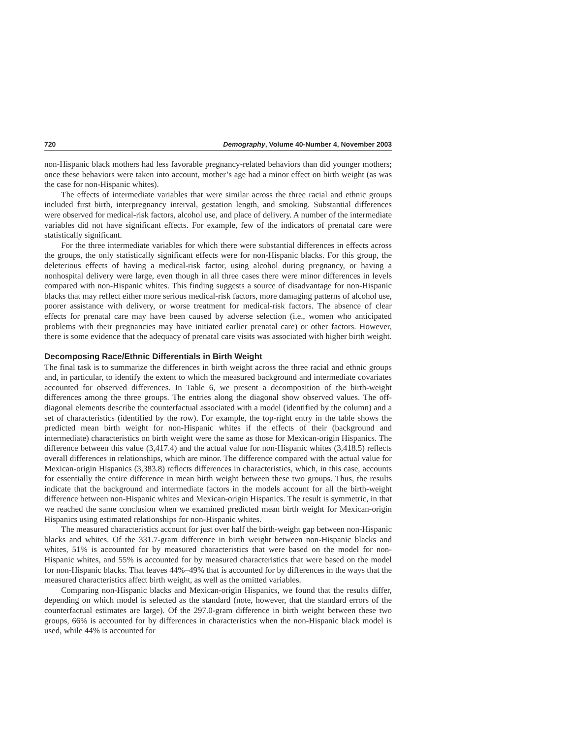720 Demography, Volume 40-Number 4, November 2003
non-Hispanic black mothers had less favorable pregnancy-related behaviors than did younger mothers; once these behaviors were taken into account, mother’s age had a minor effect on birth weight (as was the case for non-Hispanic whites).
The effects of intermediate variables that were similar across the three racial and ethnic groups included first birth, interpregnancy interval, gestation length, and smoking. Substantial differences were observed for medical-risk factors, alcohol use, and place of delivery. A number of the intermediate variables did not have significant effects. For example, few of the indicators of prenatal care were statistically significant.
For the three intermediate variables for which there were substantial differences in effects across the groups, the only statistically significant effects were for non-Hispanic blacks. For this group, the deleterious effects of having a medical-risk factor, using alcohol during pregnancy, or having a nonhospital delivery were large, even though in all three cases there were minor differences in levels compared with non-Hispanic whites. This finding suggests a source of disadvantage for non-Hispanic blacks that may reflect either more serious medical-risk factors, more damaging patterns of alcohol use, poorer assistance with delivery, or worse treatment for medical-risk factors. The absence of clear effects for prenatal care may have been caused by adverse selection (i.e., women who anticipated problems with their pregnancies may have initiated earlier prenatal care) or other factors. However, there is some evidence that the adequacy of prenatal care visits was associated with higher birth weight.
Decomposing Race/Ethnic Differentials in Birth Weight
The final task is to summarize the differences in birth weight across the three racial and ethnic groups and, in particular, to identify the extent to which the measured background and intermediate covariates accounted for observed differences. In Table 6, we present a decomposition of the birth-weight differences among the three groups. The entries along the diagonal show observed values. The off-diagonal elements describe the counterfactual associated with a model (identified by the column) and a set of characteristics (identified by the row). For example, the top-right entry in the table shows the predicted mean birth weight for non-Hispanic whites if the effects of their (background and intermediate) characteristics on birth weight were the same as those for Mexican-origin Hispanics. The difference between this value (3,417.4) and the actual value for non-Hispanic whites (3,418.5) reflects overall differences in relationships, which are minor. The difference compared with the actual value for Mexican-origin Hispanics (3,383.8) reflects differences in characteristics, which, in this case, accounts for essentially the entire difference in mean birth weight between these two groups. Thus, the results indicate that the background and intermediate factors in the models account for all the birth-weight difference between non-Hispanic whites and Mexican-origin Hispanics. The result is symmetric, in that we reached the same conclusion when we examined predicted mean birth weight for Mexican-origin Hispanics using estimated relationships for non-Hispanic whites.
The measured characteristics account for just over half the birth-weight gap between non-Hispanic blacks and whites. Of the 331.7-gram difference in birth weight between non-Hispanic blacks and whites, 51% is accounted for by measured characteristics that were based on the model for non-Hispanic whites, and 55% is accounted for by measured characteristics that were based on the model for non-Hispanic blacks. That leaves 44%–49% that is accounted for by differences in the ways that the measured characteristics affect birth weight, as well as the omitted variables.
Comparing non-Hispanic blacks and Mexican-origin Hispanics, we found that the results differ, depending on which model is selected as the standard (note, however, that the standard errors of the counterfactual estimates are large). Of the 297.0-gram difference in birth weight between these two groups, 66% is accounted for by differences in characteristics when the non-Hispanic black model is used, while 44% is accounted for